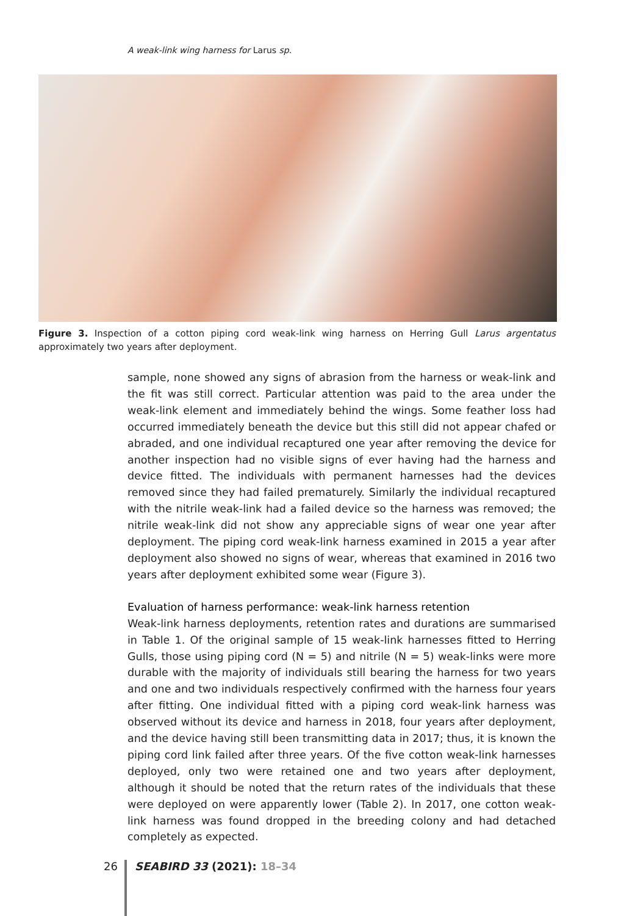A weak-link wing harness for Larus sp.
Figure 3. Inspection of a cotton piping cord weak-link wing harness on Herring Gull Larus argentatus approximately two years after deployment.
sample, none showed any signs of abrasion from the harness or weak-link and the fit was still correct. Particular attention was paid to the area under the weak-link element and immediately behind the wings. Some feather loss had occurred immediately beneath the device but this still did not appear chafed or abraded, and one individual recaptured one year after removing the device for another inspection had no visible signs of ever having had the harness and device fitted. The individuals with permanent harnesses had the devices removed since they had failed prematurely. Similarly the individual recaptured with the nitrile weak-link had a failed device so the harness was removed; the nitrile weak-link did not show any appreciable signs of wear one year after deployment. The piping cord weak-link harness examined in 2015 a year after deployment also showed no signs of wear, whereas that examined in 2016 two years after deployment exhibited some wear (Figure 3).
Evaluation of harness performance: weak-link harness retention
Weak-link harness deployments, retention rates and durations are summarised in Table 1. Of the original sample of 15 weak-link harnesses fitted to Herring Gulls, those using piping cord (N = 5) and nitrile (N = 5) weak-links were more durable with the majority of individuals still bearing the harness for two years and one and two individuals respectively confirmed with the harness four years after fitting. One individual fitted with a piping cord weak-link harness was observed without its device and harness in 2018, four years after deployment, and the device having still been transmitting data in 2017; thus, it is known the piping cord link failed after three years. Of the five cotton weak-link harnesses deployed, only two were retained one and two years after deployment, although it should be noted that the return rates of the individuals that these were deployed on were apparently lower (Table 2). In 2017, one cotton weak-link harness was found dropped in the breeding colony and had detached completely as expected.
26 SEABIRD 33 (2021): 18–34